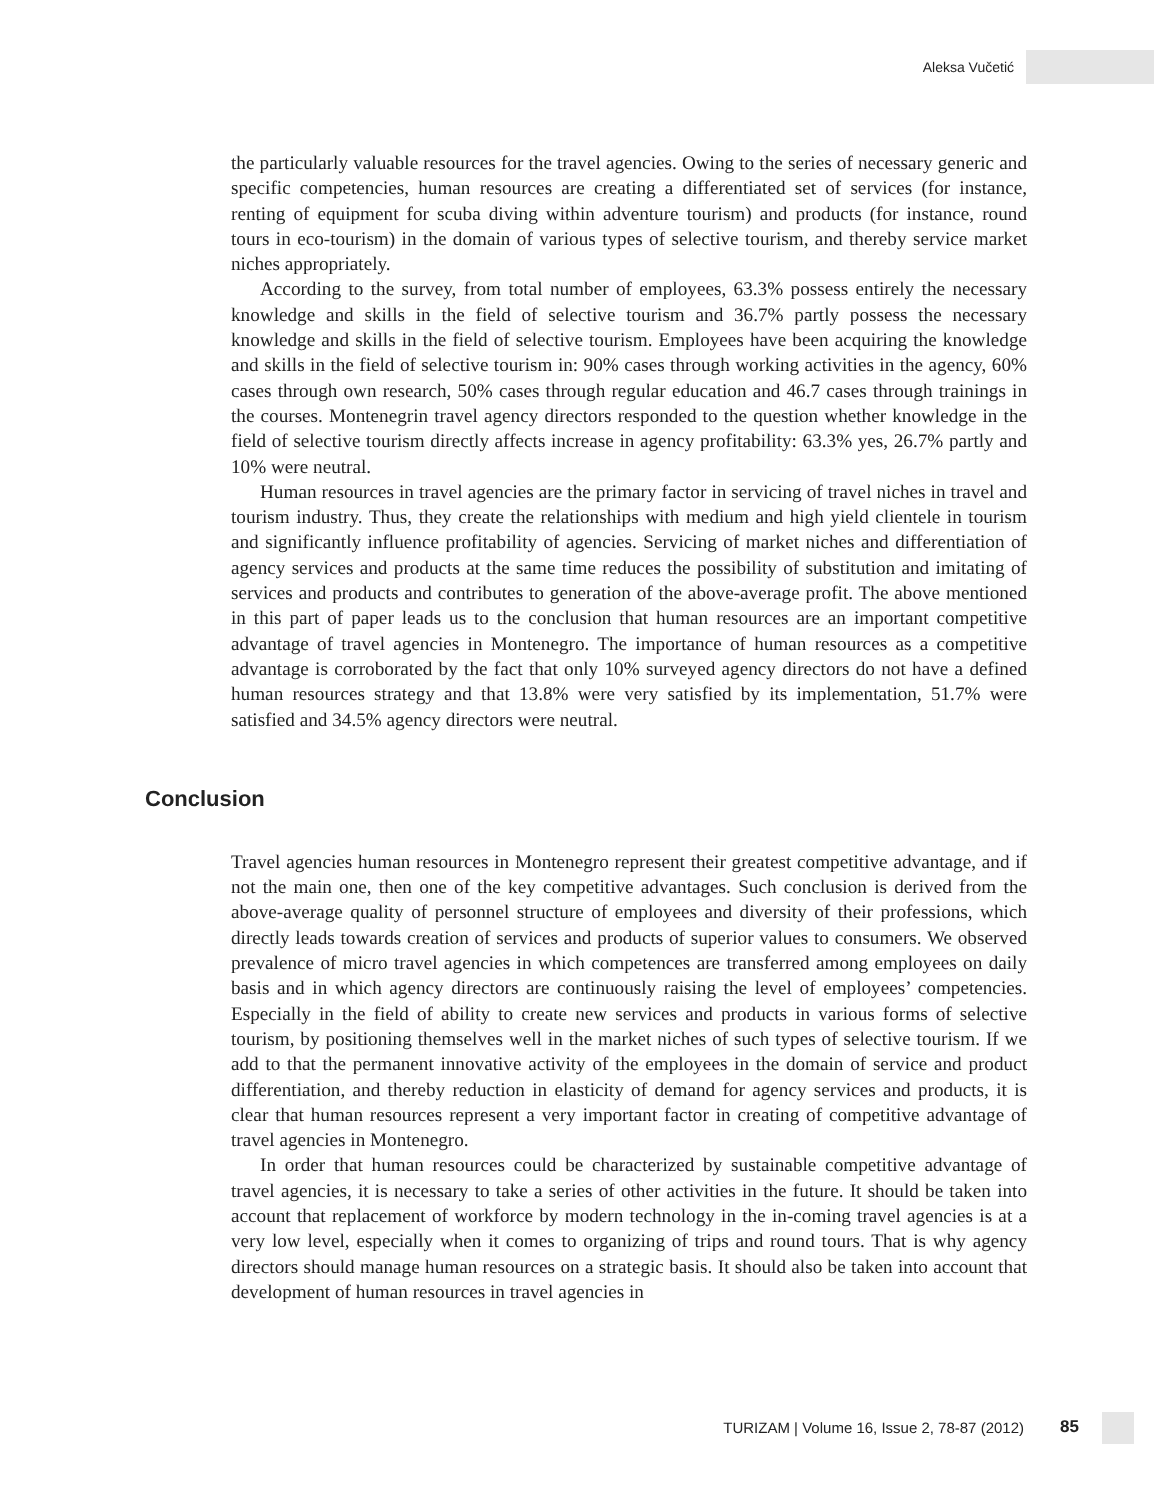Aleksa Vučetić
the particularly valuable resources for the travel agencies. Owing to the series of necessary generic and specific competencies, human resources are creating a differentiated set of services (for instance, renting of equipment for scuba diving within adventure tourism) and products (for instance, round tours in eco-tourism) in the domain of various types of selective tourism, and thereby service market niches appropriately.
According to the survey, from total number of employees, 63.3% possess entirely the necessary knowledge and skills in the field of selective tourism and 36.7% partly possess the necessary knowledge and skills in the field of selective tourism. Employees have been acquiring the knowledge and skills in the field of selective tourism in: 90% cases through working activities in the agency, 60% cases through own research, 50% cases through regular education and 46.7 cases through trainings in the courses. Montenegrin travel agency directors responded to the question whether knowledge in the field of selective tourism directly affects increase in agency profitability: 63.3% yes, 26.7% partly and 10% were neutral.
Human resources in travel agencies are the primary factor in servicing of travel niches in travel and tourism industry. Thus, they create the relationships with medium and high yield clientele in tourism and significantly influence profitability of agencies. Servicing of market niches and differentiation of agency services and products at the same time reduces the possibility of substitution and imitating of services and products and contributes to generation of the above-average profit. The above mentioned in this part of paper leads us to the conclusion that human resources are an important competitive advantage of travel agencies in Montenegro. The importance of human resources as a competitive advantage is corroborated by the fact that only 10% surveyed agency directors do not have a defined human resources strategy and that 13.8% were very satisfied by its implementation, 51.7% were satisfied and 34.5% agency directors were neutral.
Conclusion
Travel agencies human resources in Montenegro represent their greatest competitive advantage, and if not the main one, then one of the key competitive advantages. Such conclusion is derived from the above-average quality of personnel structure of employees and diversity of their professions, which directly leads towards creation of services and products of superior values to consumers. We observed prevalence of micro travel agencies in which competences are transferred among employees on daily basis and in which agency directors are continuously raising the level of employees’ competencies. Especially in the field of ability to create new services and products in various forms of selective tourism, by positioning themselves well in the market niches of such types of selective tourism. If we add to that the permanent innovative activity of the employees in the domain of service and product differentiation, and thereby reduction in elasticity of demand for agency services and products, it is clear that human resources represent a very important factor in creating of competitive advantage of travel agencies in Montenegro.
In order that human resources could be characterized by sustainable competitive advantage of travel agencies, it is necessary to take a series of other activities in the future. It should be taken into account that replacement of workforce by modern technology in the in-coming travel agencies is at a very low level, especially when it comes to organizing of trips and round tours. That is why agency directors should manage human resources on a strategic basis. It should also be taken into account that development of human resources in travel agencies in
TURIZAM | Volume 16, Issue 2, 78-87 (2012) 85